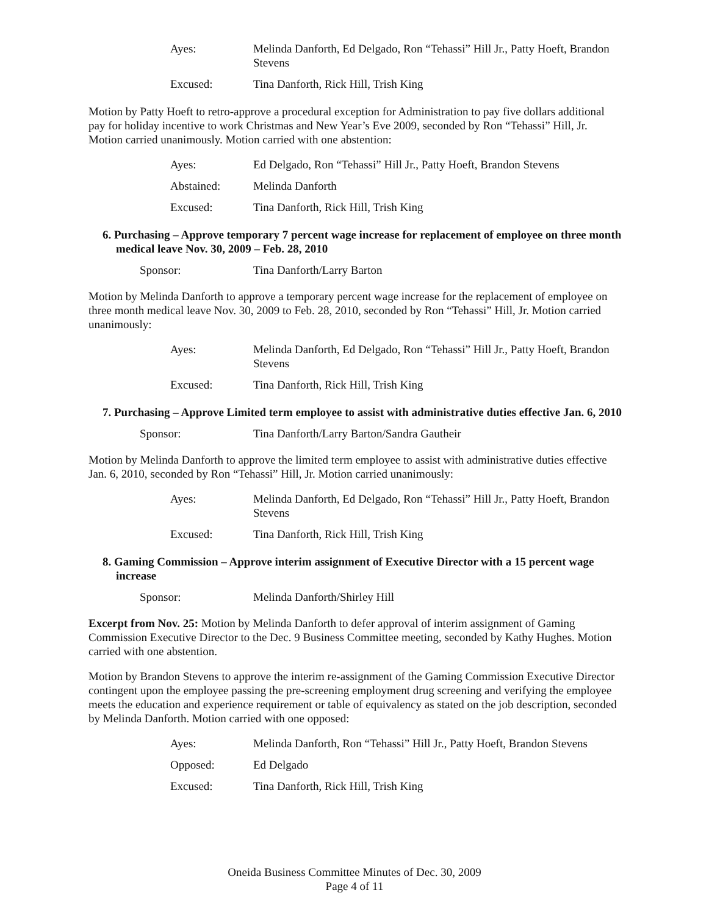Ayes: Melinda Danforth, Ed Delgado, Ron “Tehassi” Hill Jr., Patty Hoeft, Brandon Stevens
Excused: Tina Danforth, Rick Hill, Trish King
Motion by Patty Hoeft to retro-approve a procedural exception for Administration to pay five dollars additional pay for holiday incentive to work Christmas and New Year’s Eve 2009, seconded by Ron “Tehassi” Hill, Jr. Motion carried unanimously. Motion carried with one abstention:
Ayes: Ed Delgado, Ron “Tehassi” Hill Jr., Patty Hoeft, Brandon Stevens
Abstained: Melinda Danforth
Excused: Tina Danforth, Rick Hill, Trish King
6. Purchasing – Approve temporary 7 percent wage increase for replacement of employee on three month medical leave Nov. 30, 2009 – Feb. 28, 2010
Sponsor: Tina Danforth/Larry Barton
Motion by Melinda Danforth to approve a temporary percent wage increase for the replacement of employee on three month medical leave Nov. 30, 2009 to Feb. 28, 2010, seconded by Ron “Tehassi” Hill, Jr. Motion carried unanimously:
Ayes: Melinda Danforth, Ed Delgado, Ron “Tehassi” Hill Jr., Patty Hoeft, Brandon Stevens
Excused: Tina Danforth, Rick Hill, Trish King
7. Purchasing – Approve Limited term employee to assist with administrative duties effective Jan. 6, 2010
Sponsor: Tina Danforth/Larry Barton/Sandra Gautheir
Motion by Melinda Danforth to approve the limited term employee to assist with administrative duties effective Jan. 6, 2010, seconded by Ron “Tehassi” Hill, Jr. Motion carried unanimously:
Ayes: Melinda Danforth, Ed Delgado, Ron “Tehassi” Hill Jr., Patty Hoeft, Brandon Stevens
Excused: Tina Danforth, Rick Hill, Trish King
8. Gaming Commission – Approve interim assignment of Executive Director with a 15 percent wage increase
Sponsor: Melinda Danforth/Shirley Hill
Excerpt from Nov. 25: Motion by Melinda Danforth to defer approval of interim assignment of Gaming Commission Executive Director to the Dec. 9 Business Committee meeting, seconded by Kathy Hughes. Motion carried with one abstention.
Motion by Brandon Stevens to approve the interim re-assignment of the Gaming Commission Executive Director contingent upon the employee passing the pre-screening employment drug screening and verifying the employee meets the education and experience requirement or table of equivalency as stated on the job description, seconded by Melinda Danforth. Motion carried with one opposed:
Ayes: Melinda Danforth, Ron “Tehassi” Hill Jr., Patty Hoeft, Brandon Stevens
Opposed: Ed Delgado
Excused: Tina Danforth, Rick Hill, Trish King
Oneida Business Committee Minutes of Dec. 30, 2009
Page 4 of 11